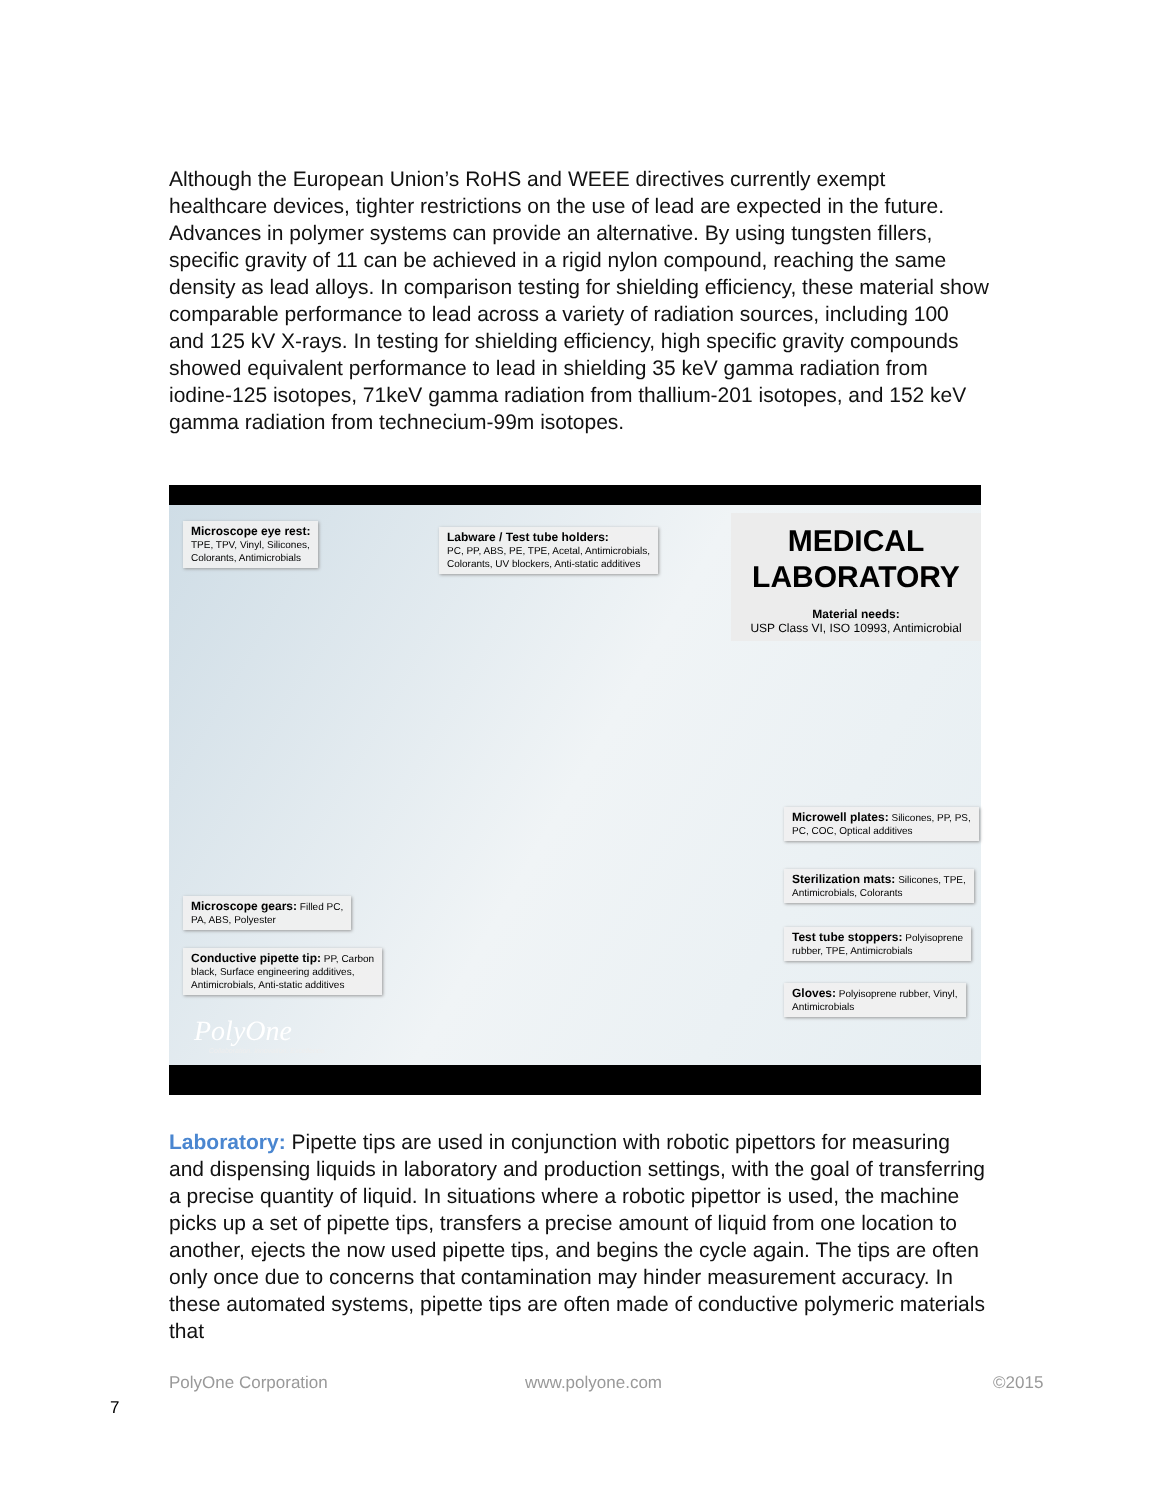Although the European Union’s RoHS and WEEE directives currently exempt healthcare devices, tighter restrictions on the use of lead are expected in the future. Advances in polymer systems can provide an alternative. By using tungsten fillers, specific gravity of 11 can be achieved in a rigid nylon compound, reaching the same density as lead alloys. In comparison testing for shielding efficiency, these material show comparable performance to lead across a variety of radiation sources, including 100 and 125 kV X-rays. In testing for shielding efficiency, high specific gravity compounds showed equivalent performance to lead in shielding 35 keV gamma radiation from iodine-125 isotopes, 71keV gamma radiation from thallium-201 isotopes, and 152 keV gamma radiation from technecium-99m isotopes.
Microscope eye rest:
TPE, TPV, Vinyl, Silicones,
Colorants, Antimicrobials
Labware / Test tube holders:
PC, PP, ABS, PE, TPE, Acetal, Antimicrobials,
Colorants, UV blockers, Anti-static additives
MEDICAL
LABORATORY
Material needs:
USP Class VI, ISO 10993, Antimicrobial
Microwell plates: Silicones, PP, PS,
PC, COC, Optical additives
Sterilization mats: Silicones, TPE,
Antimicrobials, Colorants
Test tube stoppers: Polyisoprene
rubber, TPE, Antimicrobials
Gloves: Polyisoprene rubber, Vinyl,
Antimicrobials
Microscope gears: Filled PC,
PA, ABS, Polyester
Conductive pipette tip: PP, Carbon
black, Surface engineering additives,
Antimicrobials, Anti-static additives
PolyOne
Collaboration. Innovation. Excellence.
Laboratory: Pipette tips are used in conjunction with robotic pipettors for measuring and dispensing liquids in laboratory and production settings, with the goal of transferring a precise quantity of liquid. In situations where a robotic pipettor is used, the machine picks up a set of pipette tips, transfers a precise amount of liquid from one location to another, ejects the now used pipette tips, and begins the cycle again. The tips are often only once due to concerns that contamination may hinder measurement accuracy. In these automated systems, pipette tips are often made of conductive polymeric materials that
PolyOne Corporation www.polyone.com ©2015
7